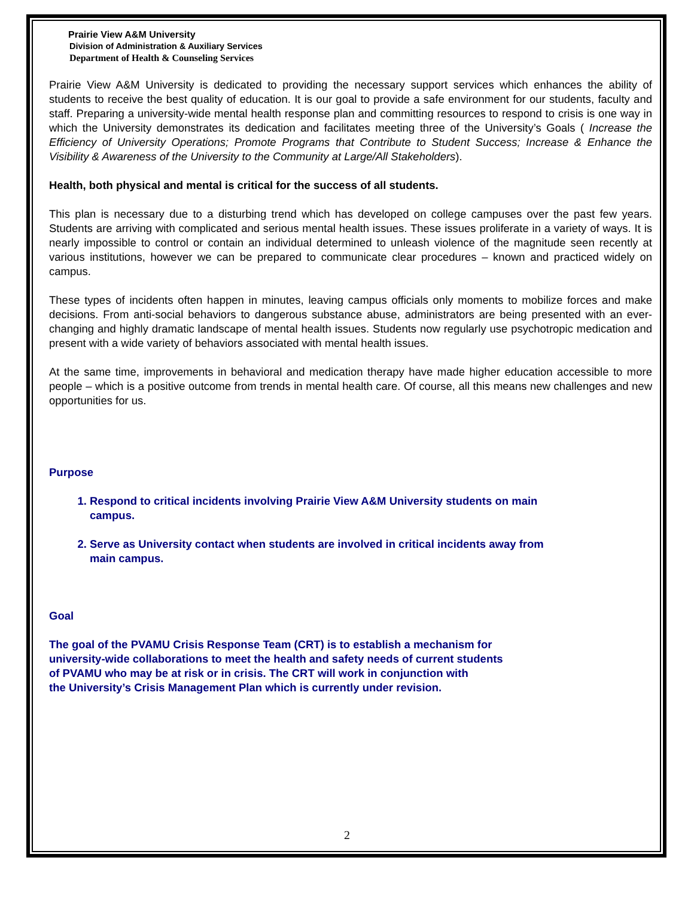Prairie View A&M University
Division of Administration & Auxiliary Services
Department of Health & Counseling Services
Prairie View A&M University is dedicated to providing the necessary support services which enhances the ability of students to receive the best quality of education. It is our goal to provide a safe environment for our students, faculty and staff. Preparing a university-wide mental health response plan and committing resources to respond to crisis is one way in which the University demonstrates its dedication and facilitates meeting three of the University’s Goals ( Increase the Efficiency of University Operations; Promote Programs that Contribute to Student Success; Increase & Enhance the Visibility & Awareness of the University to the Community at Large/All Stakeholders).
Health, both physical and mental is critical for the success of all students.
This plan is necessary due to a disturbing trend which has developed on college campuses over the past few years. Students are arriving with complicated and serious mental health issues. These issues proliferate in a variety of ways. It is nearly impossible to control or contain an individual determined to unleash violence of the magnitude seen recently at various institutions, however we can be prepared to communicate clear procedures – known and practiced widely on campus.
These types of incidents often happen in minutes, leaving campus officials only moments to mobilize forces and make decisions. From anti-social behaviors to dangerous substance abuse, administrators are being presented with an ever-changing and highly dramatic landscape of mental health issues. Students now regularly use psychotropic medication and present with a wide variety of behaviors associated with mental health issues.
At the same time, improvements in behavioral and medication therapy have made higher education accessible to more people – which is a positive outcome from trends in mental health care. Of course, all this means new challenges and new opportunities for us.
Purpose
1. Respond to critical incidents involving Prairie View A&M University students on main campus.
2. Serve as University contact when students are involved in critical incidents away from main campus.
Goal
The goal of the PVAMU Crisis Response Team (CRT) is to establish a mechanism for
university-wide collaborations to meet the health and safety needs of current students
of PVAMU who may be at risk or in crisis. The CRT will work in conjunction with
the University’s Crisis Management Plan which is currently under revision.
2